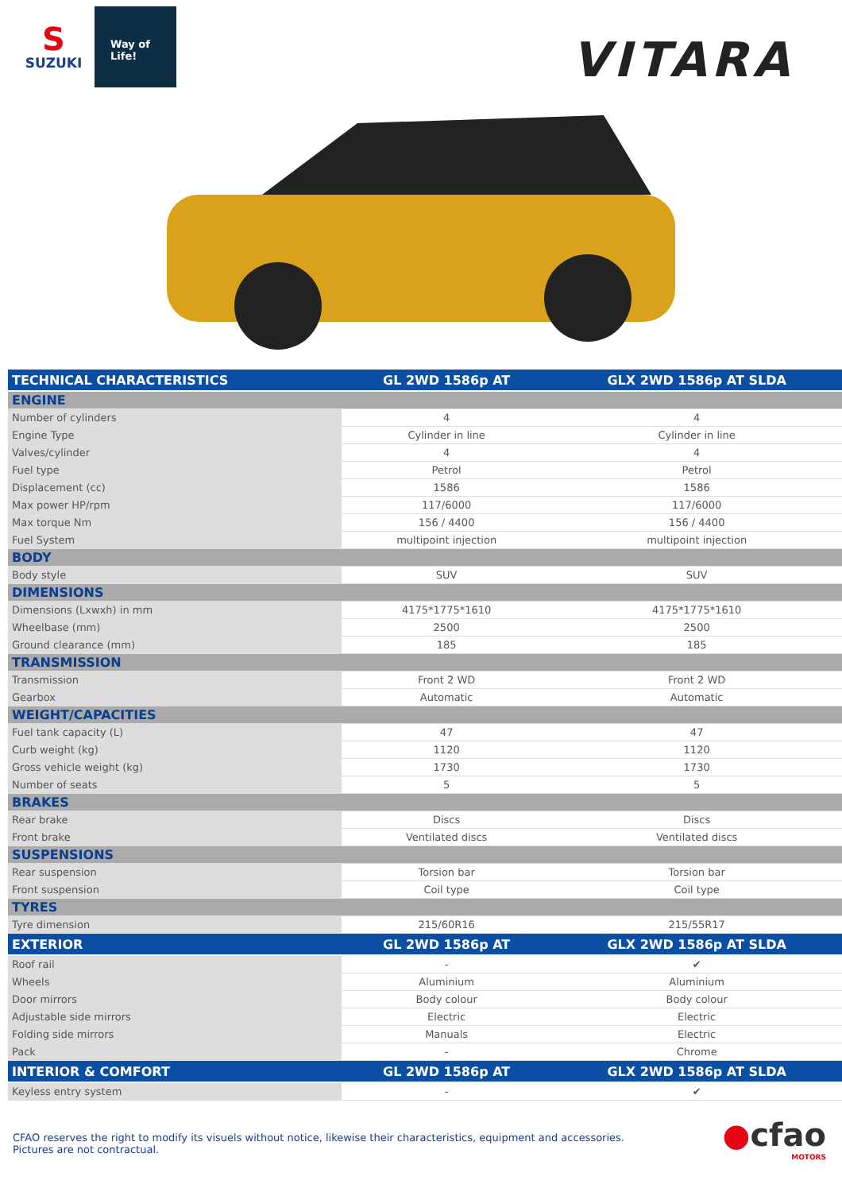S
SUZUKI
Way of Life!
VITARA
| TECHNICAL CHARACTERISTICS | GL 2WD 1586p AT | GLX 2WD 1586p AT SLDA |
| --- | --- | --- |
| ENGINE | | |
| Number of cylinders | 4 | 4 |
| Engine Type | Cylinder in line | Cylinder in line |
| Valves/cylinder | 4 | 4 |
| Fuel type | Petrol | Petrol |
| Displacement (cc) | 1586 | 1586 |
| Max power HP/rpm | 117/6000 | 117/6000 |
| Max torque Nm | 156 / 4400 | 156 / 4400 |
| Fuel System | multipoint injection | multipoint injection |
| BODY | | |
| Body style | SUV | SUV |
| DIMENSIONS | | |
| Dimensions (Lxwxh) in mm | 4175*1775*1610 | 4175*1775*1610 |
| Wheelbase (mm) | 2500 | 2500 |
| Ground clearance (mm) | 185 | 185 |
| TRANSMISSION | | |
| Transmission | Front 2 WD | Front 2 WD |
| Gearbox | Automatic | Automatic |
| WEIGHT/CAPACITIES | | |
| Fuel tank capacity (L) | 47 | 47 |
| Curb weight (kg) | 1120 | 1120 |
| Gross vehicle weight (kg) | 1730 | 1730 |
| Number of seats | 5 | 5 |
| BRAKES | | |
| Rear brake | Discs | Discs |
| Front brake | Ventilated discs | Ventilated discs |
| SUSPENSIONS | | |
| Rear suspension | Torsion bar | Torsion bar |
| Front suspension | Coil type | Coil type |
| TYRES | | |
| Tyre dimension | 215/60R16 | 215/55R17 |
| EXTERIOR | GL 2WD 1586p AT | GLX 2WD 1586p AT SLDA |
| Roof rail | - | ✔ |
| Wheels | Aluminium | Aluminium |
| Door mirrors | Body colour | Body colour |
| Adjustable side mirrors | Electric | Electric |
| Folding side mirrors | Manuals | Electric |
| Pack | - | Chrome |
| INTERIOR & COMFORT | GL 2WD 1586p AT | GLX 2WD 1586p AT SLDA |
| Keyless entry system | - | ✔ |
CFAO reserves the right to modify its visuels without notice, likewise their characteristics, equipment and accessories.
Pictures are not contractual.
●cfao
MOTORS